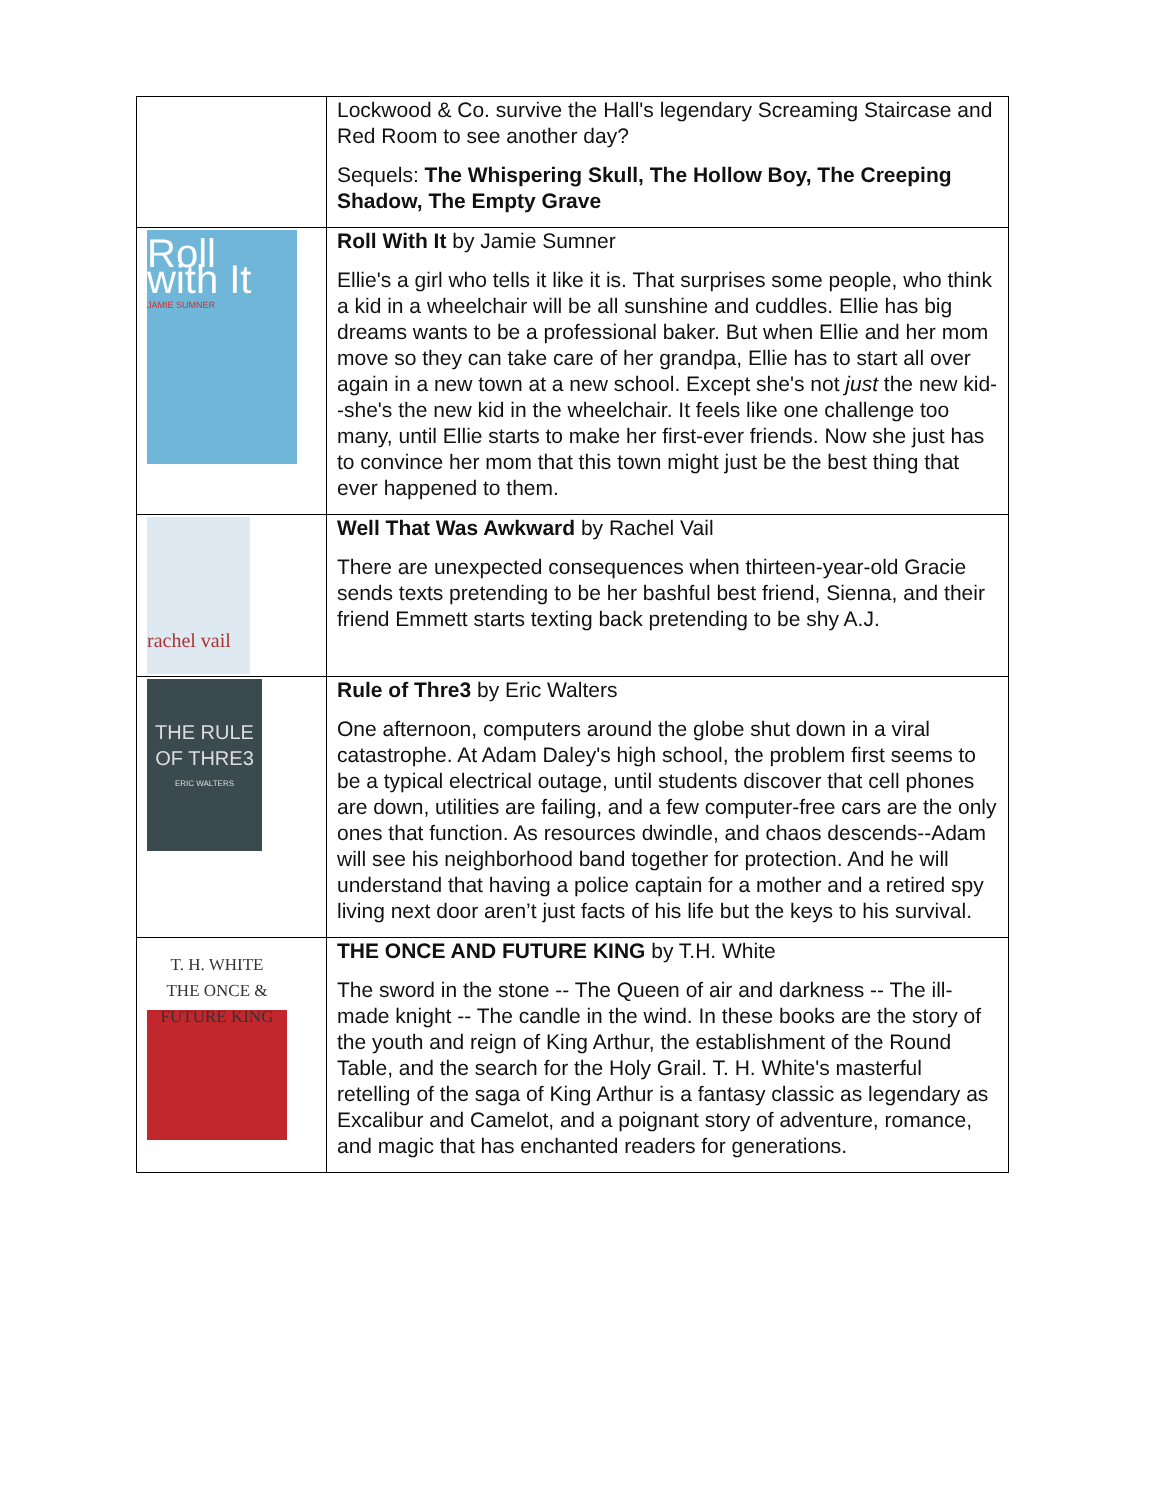| | Lockwood & Co. survive the Hall's legendary Screaming Staircase and Red Room to see another day? Sequels: The Whispering Skull, The Hollow Boy, The Creeping Shadow, The Empty Grave |
| Roll with It JAMIE SUMNER | Roll With It by Jamie Sumner Ellie's a girl who tells it like it is. That surprises some people, who think a kid in a wheelchair will be all sunshine and cuddles. Ellie has big dreams wants to be a professional baker. But when Ellie and her mom move so they can take care of her grandpa, Ellie has to start all over again in a new town at a new school. Except she's not just the new kid--she's the new kid in the wheelchair. It feels like one challenge too many, until Ellie starts to make her first-ever friends. Now she just has to convince her mom that this town might just be the best thing that ever happened to them. |
| rachel vail | Well That Was Awkward by Rachel Vail There are unexpected consequences when thirteen-year-old Gracie sends texts pretending to be her bashful best friend, Sienna, and their friend Emmett starts texting back pretending to be shy A.J. |
| THE RULE OF THRE3 ERIC WALTERS | Rule of Thre3 by Eric Walters One afternoon, computers around the globe shut down in a viral catastrophe. At Adam Daley's high school, the problem first seems to be a typical electrical outage, until students discover that cell phones are down, utilities are failing, and a few computer-free cars are the only ones that function. As resources dwindle, and chaos descends--Adam will see his neighborhood band together for protection. And he will understand that having a police captain for a mother and a retired spy living next door aren’t just facts of his life but the keys to his survival. |
| T. H. WHITE THE ONCE & FUTURE KING | THE ONCE AND FUTURE KING by T.H. White The sword in the stone -- The Queen of air and darkness -- The ill-made knight -- The candle in the wind. In these books are the story of the youth and reign of King Arthur, the establishment of the Round Table, and the search for the Holy Grail. T. H. White's masterful retelling of the saga of King Arthur is a fantasy classic as legendary as Excalibur and Camelot, and a poignant story of adventure, romance, and magic that has enchanted readers for generations. |